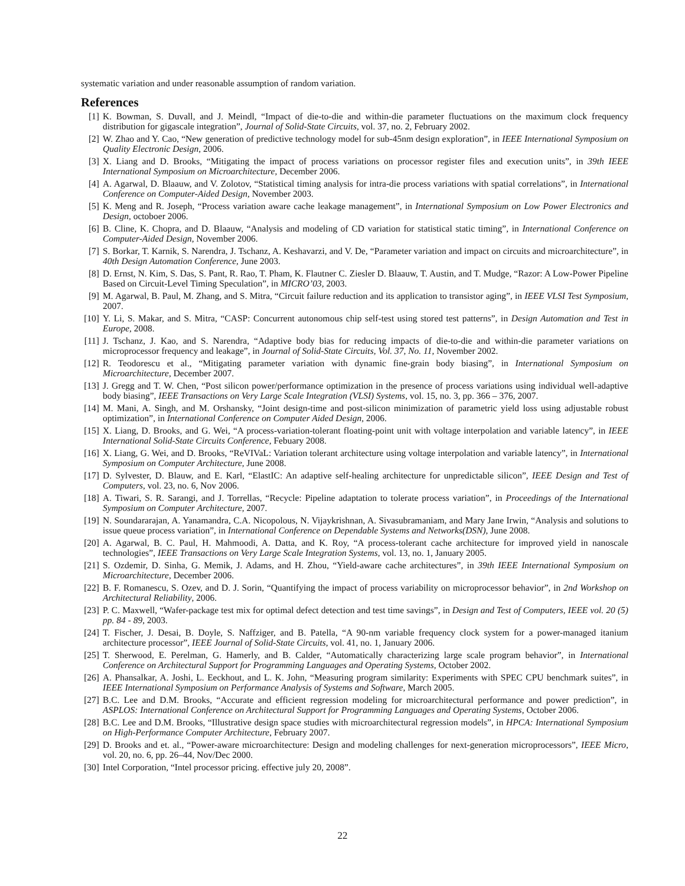systematic variation and under reasonable assumption of random variation.
References
[1] K. Bowman, S. Duvall, and J. Meindl, “Impact of die-to-die and within-die parameter fluctuations on the maximum clock frequency distribution for gigascale integration”, Journal of Solid-State Circuits, vol. 37, no. 2, February 2002.
[2] W. Zhao and Y. Cao, “New generation of predictive technology model for sub-45nm design exploration”, in IEEE International Symposium on Quality Electronic Design, 2006.
[3] X. Liang and D. Brooks, “Mitigating the impact of process variations on processor register files and execution units”, in 39th IEEE International Symposium on Microarchitecture, December 2006.
[4] A. Agarwal, D. Blaauw, and V. Zolotov, “Statistical timing analysis for intra-die process variations with spatial correlations”, in International Conference on Computer-Aided Design, November 2003.
[5] K. Meng and R. Joseph, “Process variation aware cache leakage management”, in International Symposium on Low Power Electronics and Design, octoboer 2006.
[6] B. Cline, K. Chopra, and D. Blaauw, “Analysis and modeling of CD variation for statistical static timing”, in International Conference on Computer-Aided Design, November 2006.
[7] S. Borkar, T. Karnik, S. Narendra, J. Tschanz, A. Keshavarzi, and V. De, “Parameter variation and impact on circuits and microarchitecture”, in 40th Design Automation Conference, June 2003.
[8] D. Ernst, N. Kim, S. Das, S. Pant, R. Rao, T. Pham, K. Flautner C. Ziesler D. Blaauw, T. Austin, and T. Mudge, “Razor: A Low-Power Pipeline Based on Circuit-Level Timing Speculation”, in MICRO’03, 2003.
[9] M. Agarwal, B. Paul, M. Zhang, and S. Mitra, “Circuit failure reduction and its application to transistor aging”, in IEEE VLSI Test Symposium, 2007.
[10] Y. Li, S. Makar, and S. Mitra, “CASP: Concurrent autonomous chip self-test using stored test patterns”, in Design Automation and Test in Europe, 2008.
[11] J. Tschanz, J. Kao, and S. Narendra, “Adaptive body bias for reducing impacts of die-to-die and within-die parameter variations on microprocessor frequency and leakage”, in Journal of Solid-State Circuits, Vol. 37, No. 11, November 2002.
[12] R. Teodorescu et al., “Mitigating parameter variation with dynamic fine-grain body biasing”, in International Symposium on Microarchitecture, December 2007.
[13] J. Gregg and T. W. Chen, “Post silicon power/performance optimization in the presence of process variations using individual well-adaptive body biasing”, IEEE Transactions on Very Large Scale Integration (VLSI) Systems, vol. 15, no. 3, pp. 366 – 376, 2007.
[14] M. Mani, A. Singh, and M. Orshansky, “Joint design-time and post-silicon minimization of parametric yield loss using adjustable robust optimization”, in International Conference on Computer Aided Design, 2006.
[15] X. Liang, D. Brooks, and G. Wei, “A process-variation-tolerant floating-point unit with voltage interpolation and variable latency”, in IEEE International Solid-State Circuits Conference, Febuary 2008.
[16] X. Liang, G. Wei, and D. Brooks, “ReVIVaL: Variation tolerant architecture using voltage interpolation and variable latency”, in International Symposium on Computer Architecture, June 2008.
[17] D. Sylvester, D. Blauw, and E. Karl, “ElastIC: An adaptive self-healing architecture for unpredictable silicon”, IEEE Design and Test of Computers, vol. 23, no. 6, Nov 2006.
[18] A. Tiwari, S. R. Sarangi, and J. Torrellas, “Recycle: Pipeline adaptation to tolerate process variation”, in Proceedings of the International Symposium on Computer Architecture, 2007.
[19] N. Soundararajan, A. Yanamandra, C.A. Nicopolous, N. Vijaykrishnan, A. Sivasubramaniam, and Mary Jane Irwin, “Analysis and solutions to issue queue process variation”, in International Conference on Dependable Systems and Networks(DSN), June 2008.
[20] A. Agarwal, B. C. Paul, H. Mahmoodi, A. Datta, and K. Roy, “A process-tolerant cache architecture for improved yield in nanoscale technologies”, IEEE Transactions on Very Large Scale Integration Systems, vol. 13, no. 1, January 2005.
[21] S. Ozdemir, D. Sinha, G. Memik, J. Adams, and H. Zhou, “Yield-aware cache architectures”, in 39th IEEE International Symposium on Microarchitecture, December 2006.
[22] B. F. Romanescu, S. Ozev, and D. J. Sorin, “Quantifying the impact of process variability on microprocessor behavior”, in 2nd Workshop on Architectural Reliability, 2006.
[23] P. C. Maxwell, “Wafer-package test mix for optimal defect detection and test time savings”, in Design and Test of Computers, IEEE vol. 20 (5) pp. 84 - 89, 2003.
[24] T. Fischer, J. Desai, B. Doyle, S. Naffziger, and B. Patella, “A 90-nm variable frequency clock system for a power-managed itanium architecture processor”, IEEE Journal of Solid-State Circuits, vol. 41, no. 1, January 2006.
[25] T. Sherwood, E. Perelman, G. Hamerly, and B. Calder, “Automatically characterizing large scale program behavior”, in International Conference on Architectural Support for Programming Languages and Operating Systems, October 2002.
[26] A. Phansalkar, A. Joshi, L. Eeckhout, and L. K. John, “Measuring program similarity: Experiments with SPEC CPU benchmark suites”, in IEEE International Symposium on Performance Analysis of Systems and Software, March 2005.
[27] B.C. Lee and D.M. Brooks, “Accurate and efficient regression modeling for microarchitectural performance and power prediction”, in ASPLOS: International Conference on Architectural Support for Programming Languages and Operating Systems, October 2006.
[28] B.C. Lee and D.M. Brooks, “Illustrative design space studies with microarchitectural regression models”, in HPCA: International Symposium on High-Performance Computer Architecture, February 2007.
[29] D. Brooks and et. al., “Power-aware microarchitecture: Design and modeling challenges for next-generation microprocessors”, IEEE Micro, vol. 20, no. 6, pp. 26–44, Nov/Dec 2000.
[30] Intel Corporation, “Intel processor pricing. effective july 20, 2008”.
22